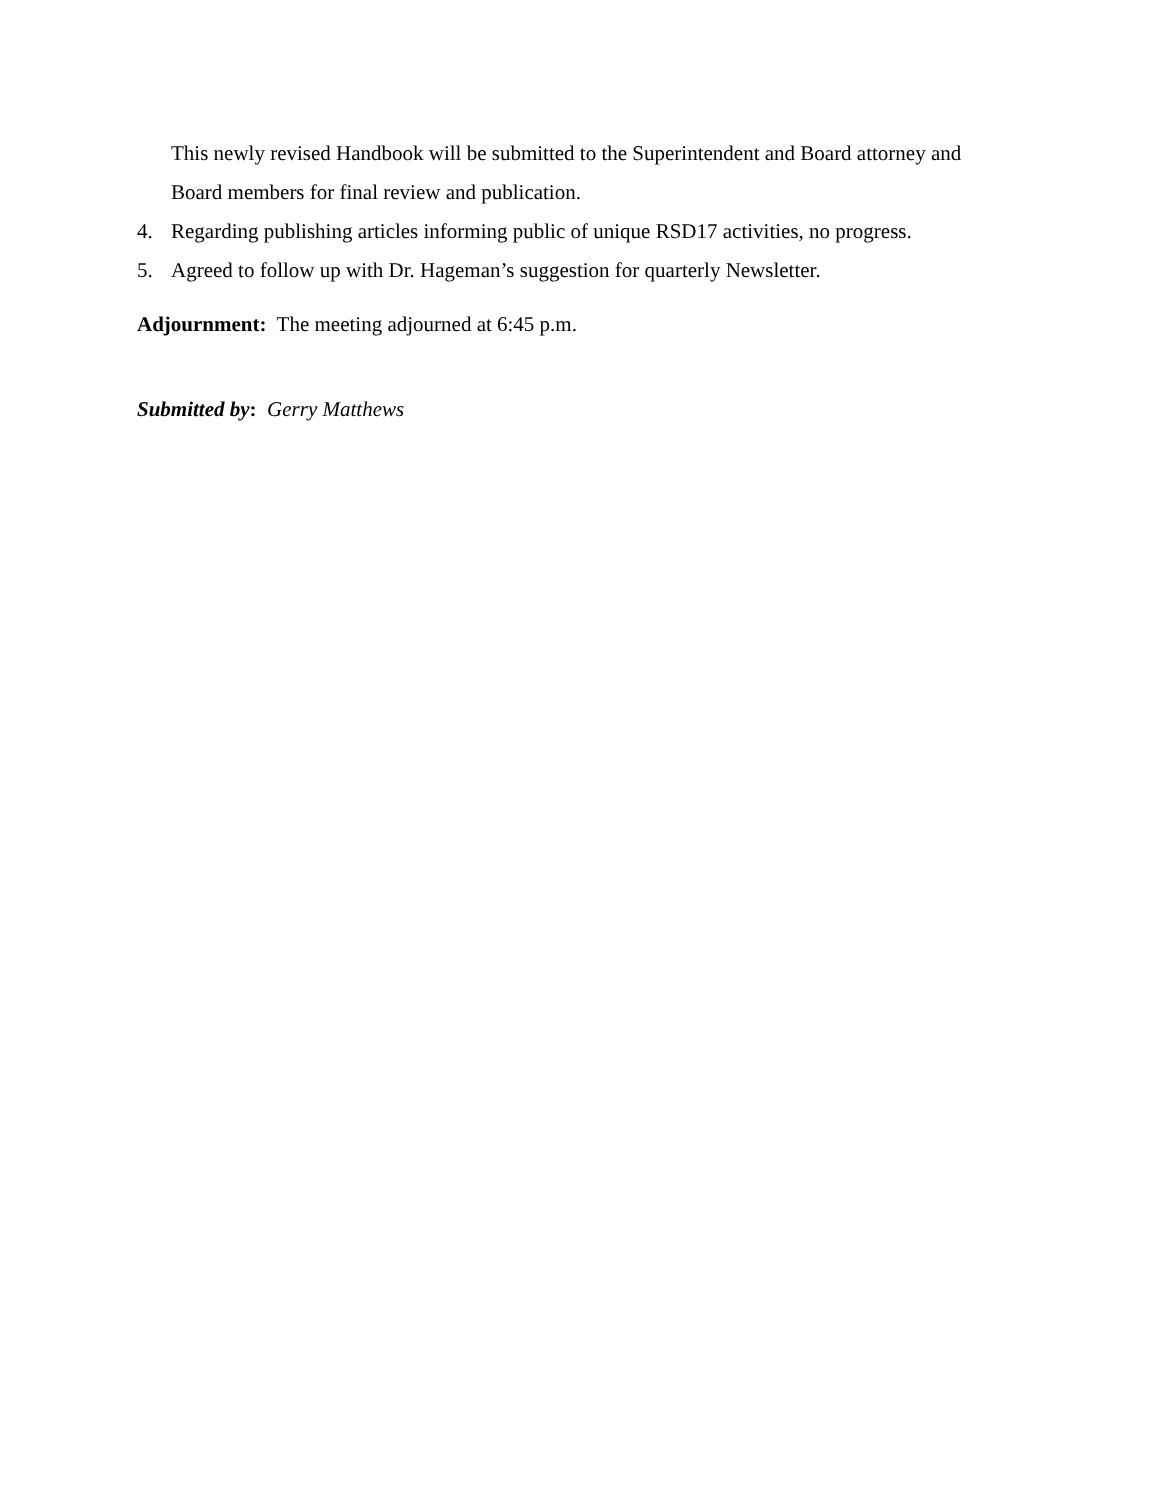This newly revised Handbook will be submitted to the Superintendent and Board attorney and Board members for final review and publication.
4. Regarding publishing articles informing public of unique RSD17 activities, no progress.
5. Agreed to follow up with Dr. Hageman’s suggestion for quarterly Newsletter.
Adjournment: The meeting adjourned at 6:45 p.m.
Submitted by: Gerry Matthews